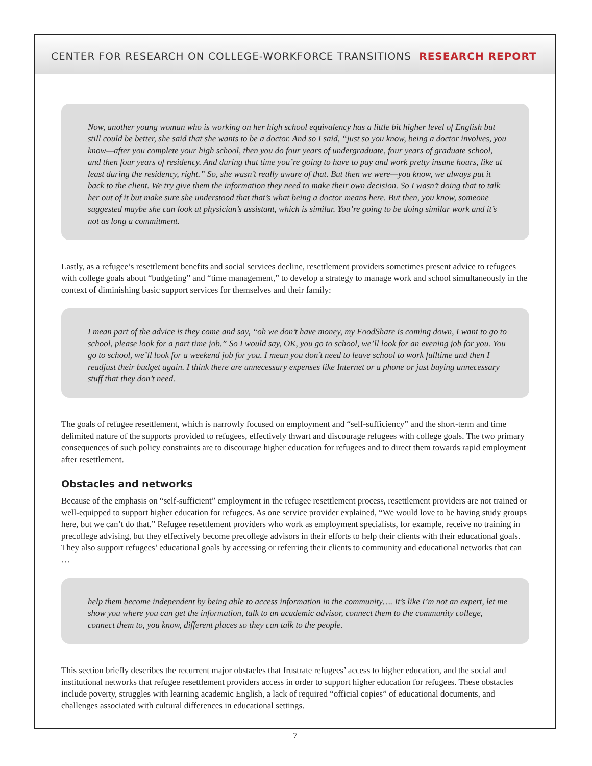CENTER FOR RESEARCH ON COLLEGE-WORKFORCE TRANSITIONS RESEARCH REPORT
Now, another young woman who is working on her high school equivalency has a little bit higher level of English but still could be better, she said that she wants to be a doctor. And so I said, “just so you know, being a doctor involves, you know—after you complete your high school, then you do four years of undergraduate, four years of graduate school, and then four years of residency. And during that time you’re going to have to pay and work pretty insane hours, like at least during the residency, right.” So, she wasn’t really aware of that. But then we were—you know, we always put it back to the client. We try give them the information they need to make their own decision. So I wasn’t doing that to talk her out of it but make sure she understood that that’s what being a doctor means here. But then, you know, someone suggested maybe she can look at physician’s assistant, which is similar. You’re going to be doing similar work and it’s not as long a commitment.
Lastly, as a refugee’s resettlement benefits and social services decline, resettlement providers sometimes present advice to refugees with college goals about “budgeting” and “time management,” to develop a strategy to manage work and school simultaneously in the context of diminishing basic support services for themselves and their family:
I mean part of the advice is they come and say, “oh we don’t have money, my FoodShare is coming down, I want to go to school, please look for a part time job.” So I would say, OK, you go to school, we’ll look for an evening job for you. You go to school, we’ll look for a weekend job for you. I mean you don’t need to leave school to work fulltime and then I readjust their budget again. I think there are unnecessary expenses like Internet or a phone or just buying unnecessary stuff that they don’t need.
The goals of refugee resettlement, which is narrowly focused on employment and “self-sufficiency” and the short-term and time delimited nature of the supports provided to refugees, effectively thwart and discourage refugees with college goals. The two primary consequences of such policy constraints are to discourage higher education for refugees and to direct them towards rapid employment after resettlement.
Obstacles and networks
Because of the emphasis on “self-sufficient” employment in the refugee resettlement process, resettlement providers are not trained or well-equipped to support higher education for refugees. As one service provider explained, “We would love to be having study groups here, but we can’t do that.” Refugee resettlement providers who work as employment specialists, for example, receive no training in precollege advising, but they effectively become precollege advisors in their efforts to help their clients with their educational goals. They also support refugees’ educational goals by accessing or referring their clients to community and educational networks that can …
help them become independent by being able to access information in the community…. It’s like I’m not an expert, let me show you where you can get the information, talk to an academic advisor, connect them to the community college, connect them to, you know, different places so they can talk to the people.
This section briefly describes the recurrent major obstacles that frustrate refugees’ access to higher education, and the social and institutional networks that refugee resettlement providers access in order to support higher education for refugees. These obstacles include poverty, struggles with learning academic English, a lack of required “official copies” of educational documents, and challenges associated with cultural differences in educational settings.
7